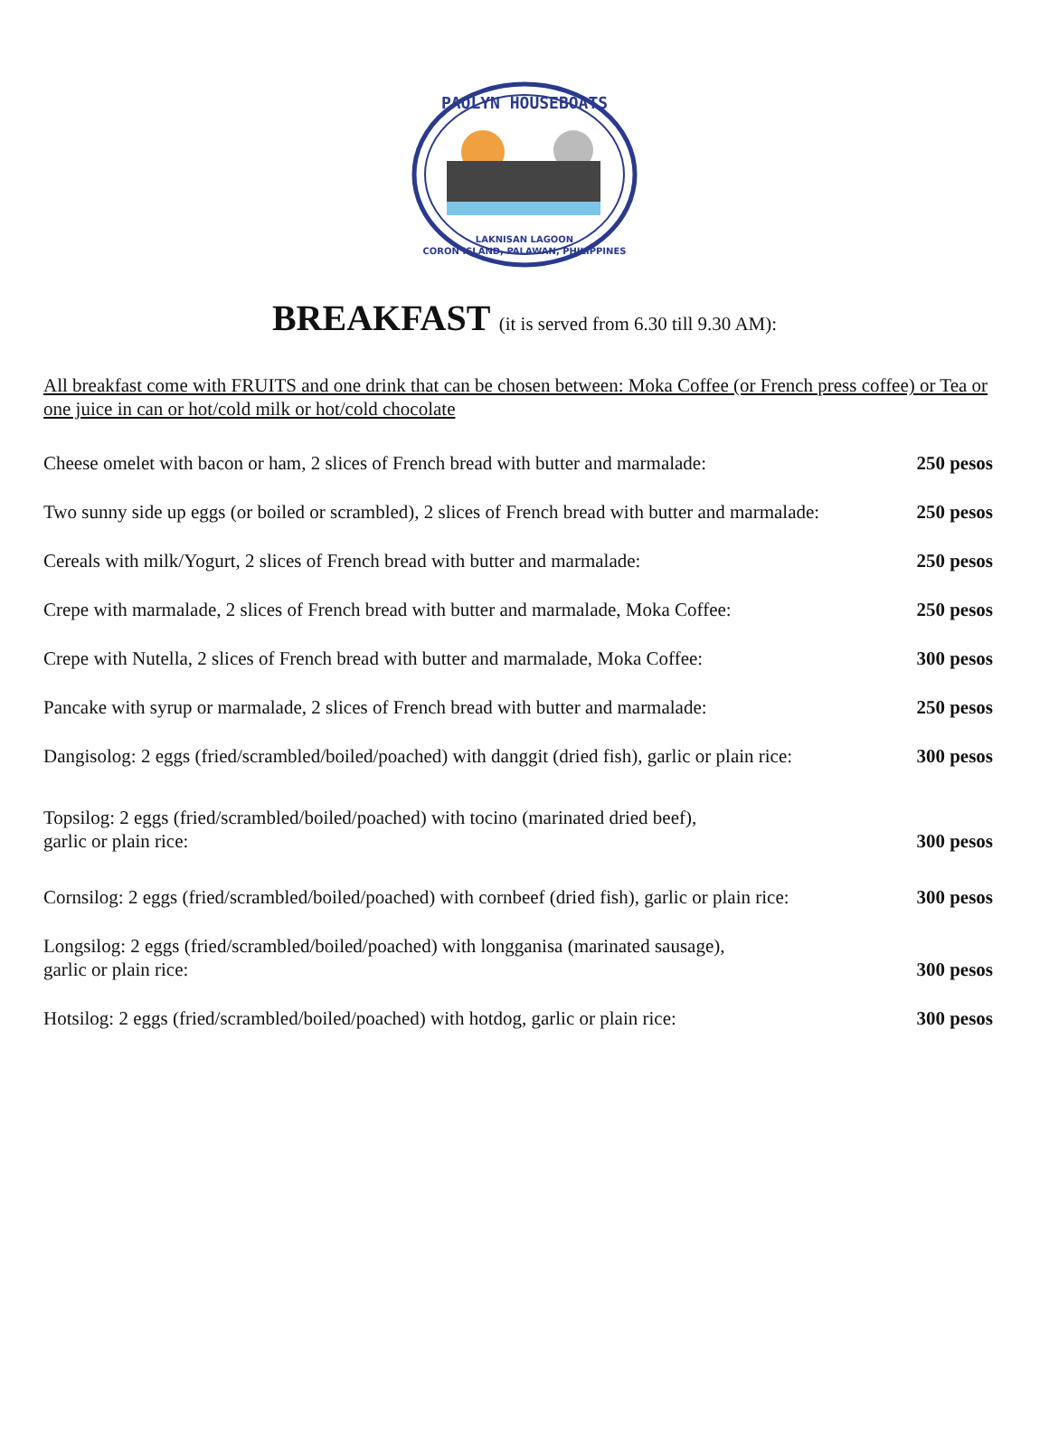PAOLYN HOUSEBOATS
LAKNISAN LAGOON
CORON ISLAND, PALAWAN, PHILIPPINES
BREAKFAST (it is served from 6.30 till 9.30 AM):
All breakfast come with FRUITS and one drink that can be chosen between: Moka Coffee (or French press coffee) or Tea or one juice in can or hot/cold milk or hot/cold chocolate
| Cheese omelet with bacon or ham, 2 slices of French bread with butter and marmalade: | 250 pesos |
| Two sunny side up eggs (or boiled or scrambled), 2 slices of French bread with butter and marmalade: | 250 pesos |
| Cereals with milk/Yogurt, 2 slices of French bread with butter and marmalade: | 250 pesos |
| Crepe with marmalade, 2 slices of French bread with butter and marmalade, Moka Coffee: | 250 pesos |
| Crepe with Nutella, 2 slices of French bread with butter and marmalade, Moka Coffee: | 300 pesos |
| Pancake with syrup or marmalade, 2 slices of French bread with butter and marmalade: | 250 pesos |
| Dangisolog: 2 eggs (fried/scrambled/boiled/poached) with danggit (dried fish), garlic or plain rice: | 300 pesos |
| Topsilog: 2 eggs (fried/scrambled/boiled/poached) with tocino (marinated dried beef), garlic or plain rice: | 300 pesos |
| Cornsilog: 2 eggs (fried/scrambled/boiled/poached) with cornbeef (dried fish), garlic or plain rice: | 300 pesos |
| Longsilog: 2 eggs (fried/scrambled/boiled/poached) with longganisa (marinated sausage), garlic or plain rice: | 300 pesos |
| Hotsilog: 2 eggs (fried/scrambled/boiled/poached) with hotdog, garlic or plain rice: | 300 pesos |